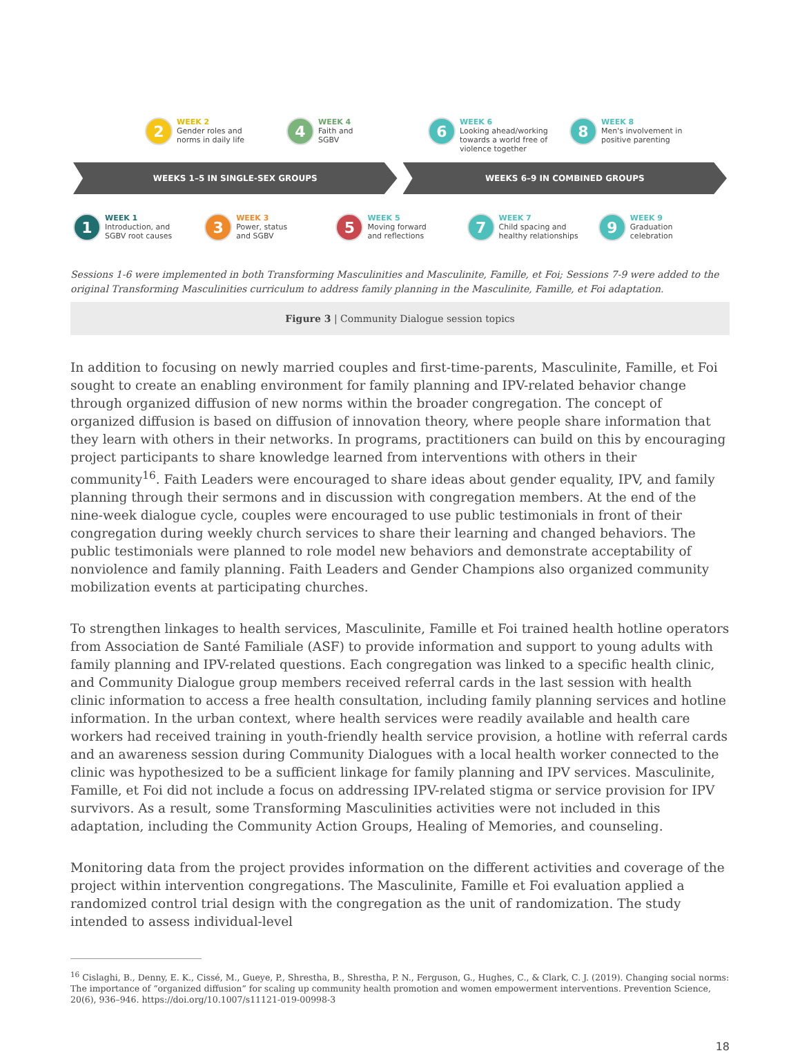2
WEEK 2
Gender roles and
norms in daily life
4
WEEK 4
Faith and
SGBV
6
WEEK 6
Looking ahead/working
towards a world free of
violence together
8
WEEK 8
Men's involvement in
positive parenting
WEEKS 1–5 IN SINGLE-SEX GROUPS WEEKS 6–9 IN COMBINED GROUPS
1
WEEK 1
Introduction, and
SGBV root causes
3
WEEK 3
Power, status
and SGBV
5
WEEK 5
Moving forward
and reflections
7
WEEK 7
Child spacing and
healthy relationships
9
WEEK 9
Graduation
celebration
Sessions 1-6 were implemented in both Transforming Masculinities and Masculinite, Famille, et Foi; Sessions 7-9 were added to the original Transforming Masculinities curriculum to address family planning in the Masculinite, Famille, et Foi adaptation.
Figure 3 | Community Dialogue session topics
In addition to focusing on newly married couples and first-time-parents, Masculinite, Famille, et Foi sought to create an enabling environment for family planning and IPV-related behavior change through organized diffusion of new norms within the broader congregation. The concept of organized diffusion is based on diffusion of innovation theory, where people share information that they learn with others in their networks. In programs, practitioners can build on this by encouraging project participants to share knowledge learned from interventions with others in their community<sup>16</sup>. Faith Leaders were encouraged to share ideas about gender equality, IPV, and family planning through their sermons and in discussion with congregation members. At the end of the nine-week dialogue cycle, couples were encouraged to use public testimonials in front of their congregation during weekly church services to share their learning and changed behaviors. The public testimonials were planned to role model new behaviors and demonstrate acceptability of nonviolence and family planning. Faith Leaders and Gender Champions also organized community mobilization events at participating churches.
To strengthen linkages to health services, Masculinite, Famille et Foi trained health hotline operators from Association de Santé Familiale (ASF) to provide information and support to young adults with family planning and IPV-related questions. Each congregation was linked to a specific health clinic, and Community Dialogue group members received referral cards in the last session with health clinic information to access a free health consultation, including family planning services and hotline information. In the urban context, where health services were readily available and health care workers had received training in youth-friendly health service provision, a hotline with referral cards and an awareness session during Community Dialogues with a local health worker connected to the clinic was hypothesized to be a sufficient linkage for family planning and IPV services. Masculinite, Famille, et Foi did not include a focus on addressing IPV-related stigma or service provision for IPV survivors. As a result, some Transforming Masculinities activities were not included in this adaptation, including the Community Action Groups, Healing of Memories, and counseling.
Monitoring data from the project provides information on the different activities and coverage of the project within intervention congregations. The Masculinite, Famille et Foi evaluation applied a randomized control trial design with the congregation as the unit of randomization. The study intended to assess individual-level
<sup>16</sup> Cislaghi, B., Denny, E. K., Cissé, M., Gueye, P., Shrestha, B., Shrestha, P. N., Ferguson, G., Hughes, C., & Clark, C. J. (2019). Changing social norms: The importance of “organized diffusion” for scaling up community health promotion and women empowerment interventions. Prevention Science, 20(6), 936–946. https://doi.org/10.1007/s11121-019-00998-3
18